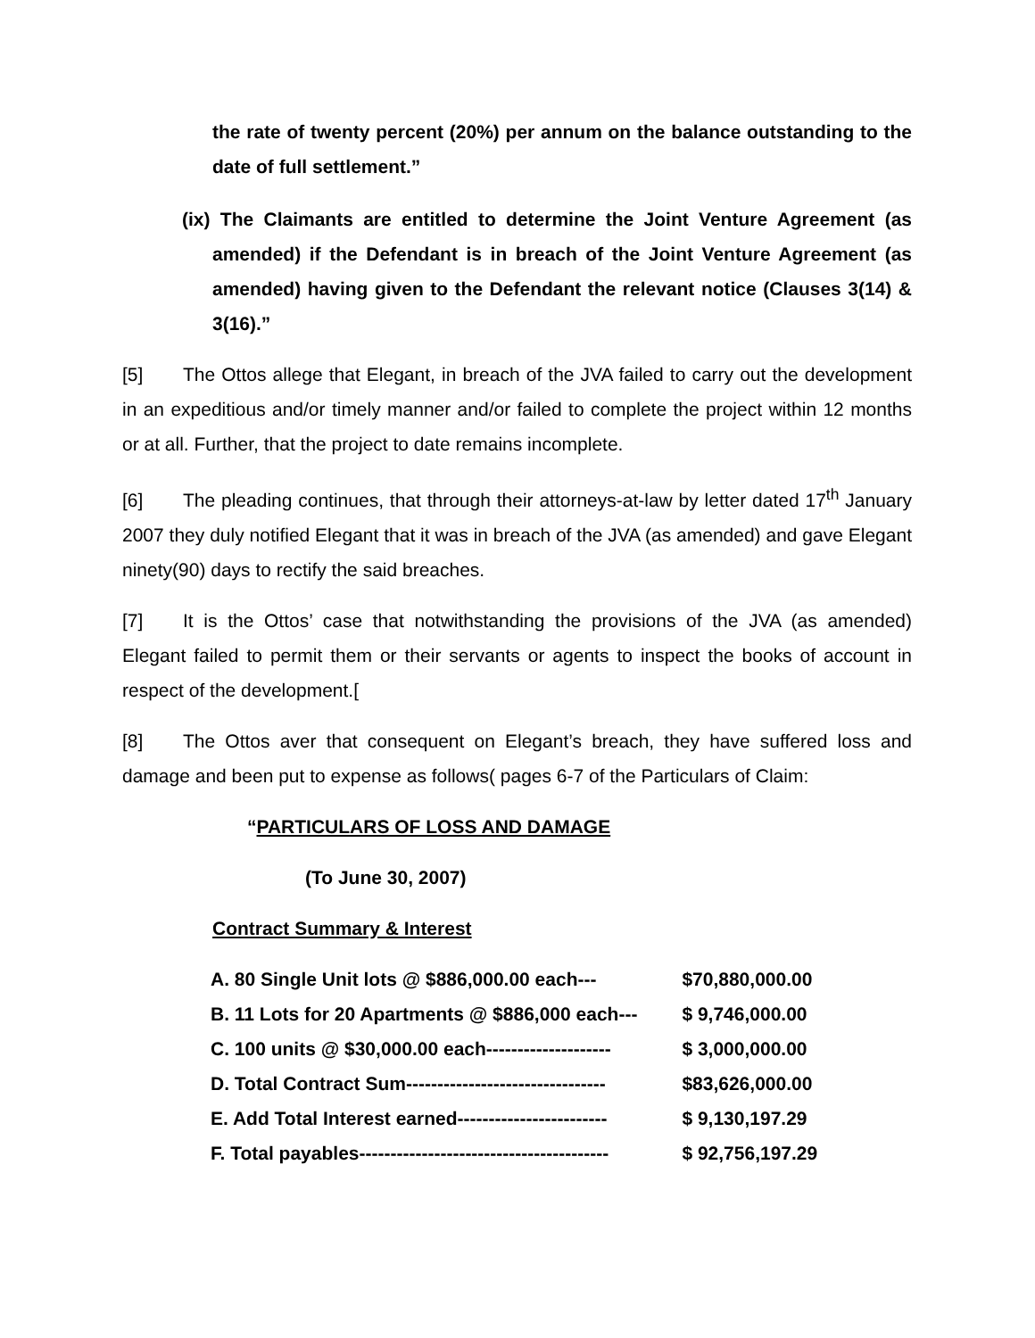the rate of twenty percent (20%) per annum on the balance outstanding to the date of full settlement.”
(ix) The Claimants are entitled to determine the Joint Venture Agreement (as amended) if the Defendant is in breach of the Joint Venture Agreement (as amended) having given to the Defendant the relevant notice (Clauses 3(14) & 3(16).”
[5] The Ottos allege that Elegant, in breach of the JVA failed to carry out the development in an expeditious and/or timely manner and/or failed to complete the project within 12 months or at all. Further, that the project to date remains incomplete.
[6] The pleading continues, that through their attorneys-at-law by letter dated 17<sup>th</sup> January 2007 they duly notified Elegant that it was in breach of the JVA (as amended) and gave Elegant ninety(90) days to rectify the said breaches.
[7] It is the Ottos’ case that notwithstanding the provisions of the JVA (as amended) Elegant failed to permit them or their servants or agents to inspect the books of account in respect of the development.[
[8] The Ottos aver that consequent on Elegant’s breach, they have suffered loss and damage and been put to expense as follows( pages 6-7 of the Particulars of Claim:
“PARTICULARS OF LOSS AND DAMAGE
(To June 30, 2007)
Contract Summary & Interest
| A. 80 Single Unit lots @ $886,000.00 each--- | $70,880,000.00 |
| B. 11 Lots for 20 Apartments @ $886,000 each--- | $ 9,746,000.00 |
| C. 100 units @ $30,000.00 each-------------------- | $ 3,000,000.00 |
| D. Total Contract Sum-------------------------------- | $83,626,000.00 |
| E. Add Total Interest earned------------------------ | $ 9,130,197.29 |
| F. Total payables---------------------------------------- | $ 92,756,197.29 |